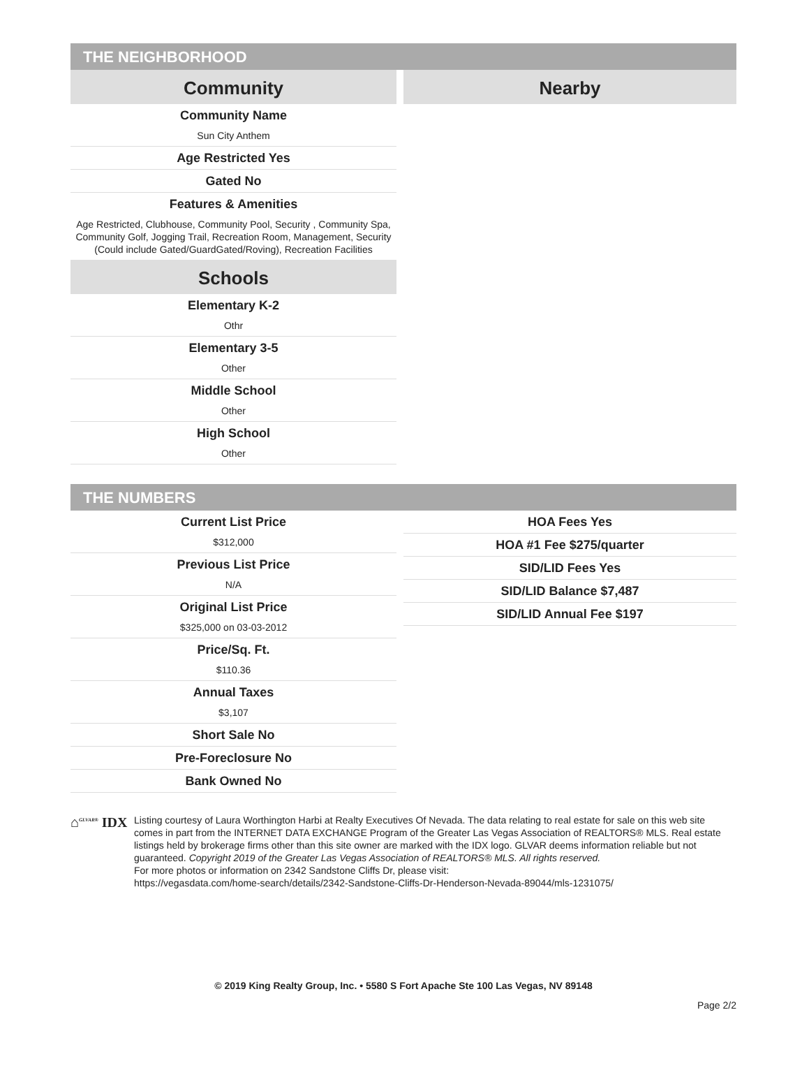THE NEIGHBORHOOD
Community
Community Name
Sun City Anthem
Age Restricted Yes
Gated No
Features & Amenities
Age Restricted, Clubhouse, Community Pool, Security , Community Spa, Community Golf, Jogging Trail, Recreation Room, Management, Security (Could include Gated/GuardGated/Roving), Recreation Facilities
Schools
Elementary K-2
Othr
Elementary 3-5
Other
Middle School
Other
High School
Other
Nearby
THE NUMBERS
Current List Price
$312,000
Previous List Price
N/A
Original List Price
$325,000 on 03-03-2012
Price/Sq. Ft.
$110.36
Annual Taxes
$3,107
Short Sale No
Pre-Foreclosure No
Bank Owned No
HOA Fees Yes
HOA #1 Fee $275/quarter
SID/LID Fees Yes
SID/LID Balance $7,487
SID/LID Annual Fee $197
⌂<sup>GLVAR®</sup> IDX
Listing courtesy of Laura Worthington Harbi at Realty Executives Of Nevada. The data relating to real estate for sale on this web site comes in part from the INTERNET DATA EXCHANGE Program of the Greater Las Vegas Association of REALTORS® MLS. Real estate listings held by brokerage firms other than this site owner are marked with the IDX logo. GLVAR deems information reliable but not guaranteed. Copyright 2019 of the Greater Las Vegas Association of REALTORS® MLS. All rights reserved.
For more photos or information on 2342 Sandstone Cliffs Dr, please visit:
https://vegasdata.com/home-search/details/2342-Sandstone-Cliffs-Dr-Henderson-Nevada-89044/mls-1231075/
© 2019 King Realty Group, Inc. • 5580 S Fort Apache Ste 100 Las Vegas, NV 89148
Page 2/2